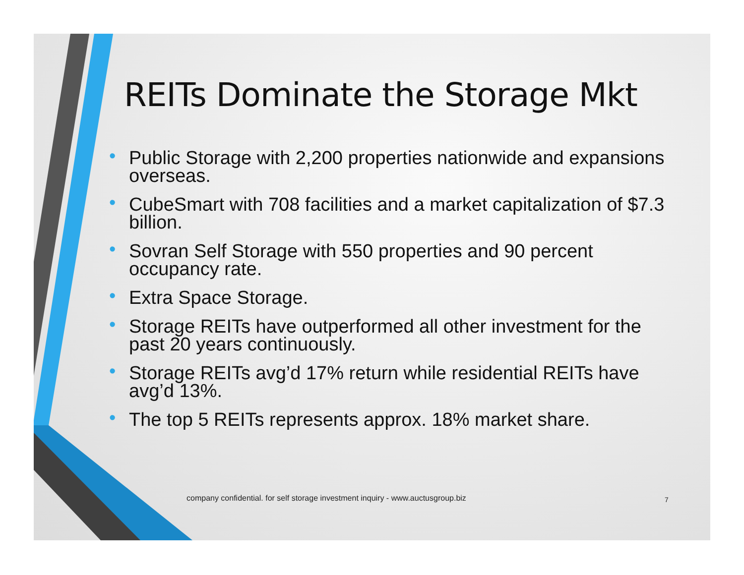REITs Dominate the Storage Mkt
• Public Storage with 2,200 properties nationwide and expansions overseas.
• CubeSmart with 708 facilities and a market capitalization of $7.3 billion.
• Sovran Self Storage with 550 properties and 90 percent occupancy rate.
• Extra Space Storage.
• Storage REITs have outperformed all other investment for the past 20 years continuously.
• Storage REITs avg’d 17% return while residential REITs have avg’d 13%.
• The top 5 REITs represents approx. 18% market share.
company confidential. for self storage investment inquiry - www.auctusgroup.biz
7